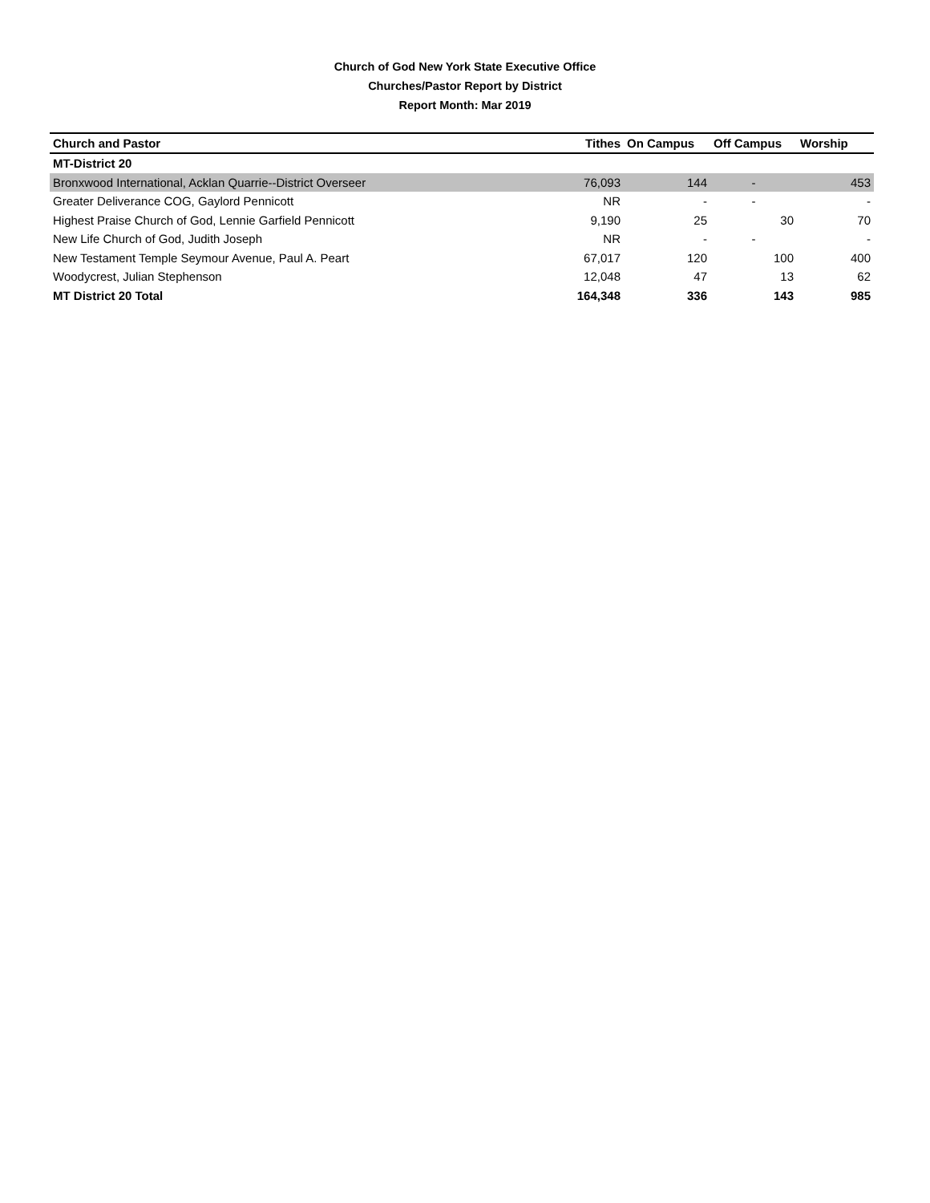Church of God New York State Executive Office
Churches/Pastor Report by District
Report Month: Mar 2019
| Church and Pastor | Tithes | On Campus | Off Campus | Worship |
| --- | --- | --- | --- | --- |
| MT-District 20 | | | | |
| Bronxwood International, Acklan Quarrie--District Overseer | 76,093 | 144 | - | 453 |
| Greater Deliverance COG, Gaylord Pennicott | NR | - | - | - |
| Highest Praise Church of God, Lennie Garfield Pennicott | 9,190 | 25 | 30 | 70 |
| New Life Church of God, Judith Joseph | NR | - | - | - |
| New Testament Temple Seymour Avenue, Paul A. Peart | 67,017 | 120 | 100 | 400 |
| Woodycrest, Julian Stephenson | 12,048 | 47 | 13 | 62 |
| MT District 20 Total | 164,348 | 336 | 143 | 985 |